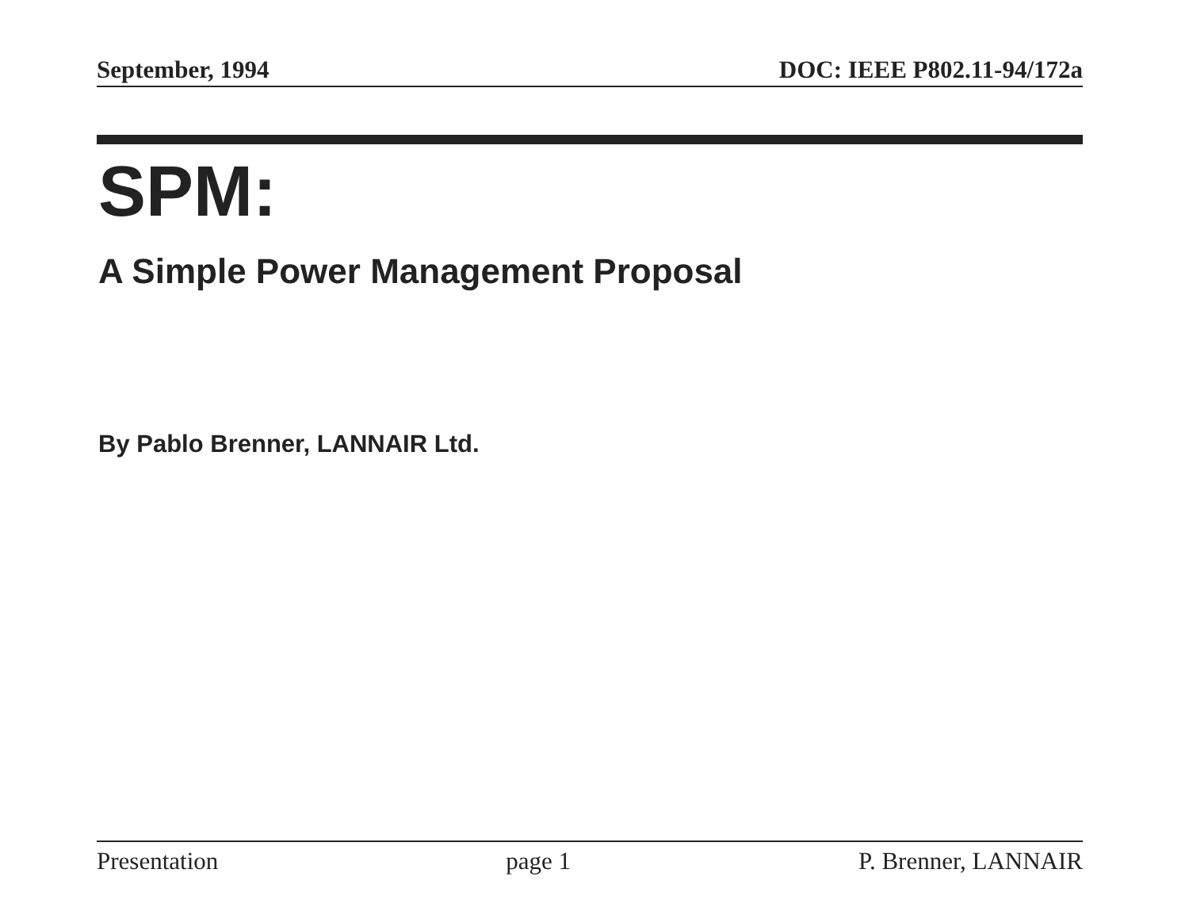September, 1994 DOC: IEEE P802.11-94/172a
SPM:
A Simple Power Management Proposal
By Pablo Brenner, LANNAIR Ltd.
Presentation page 1 P. Brenner, LANNAIR